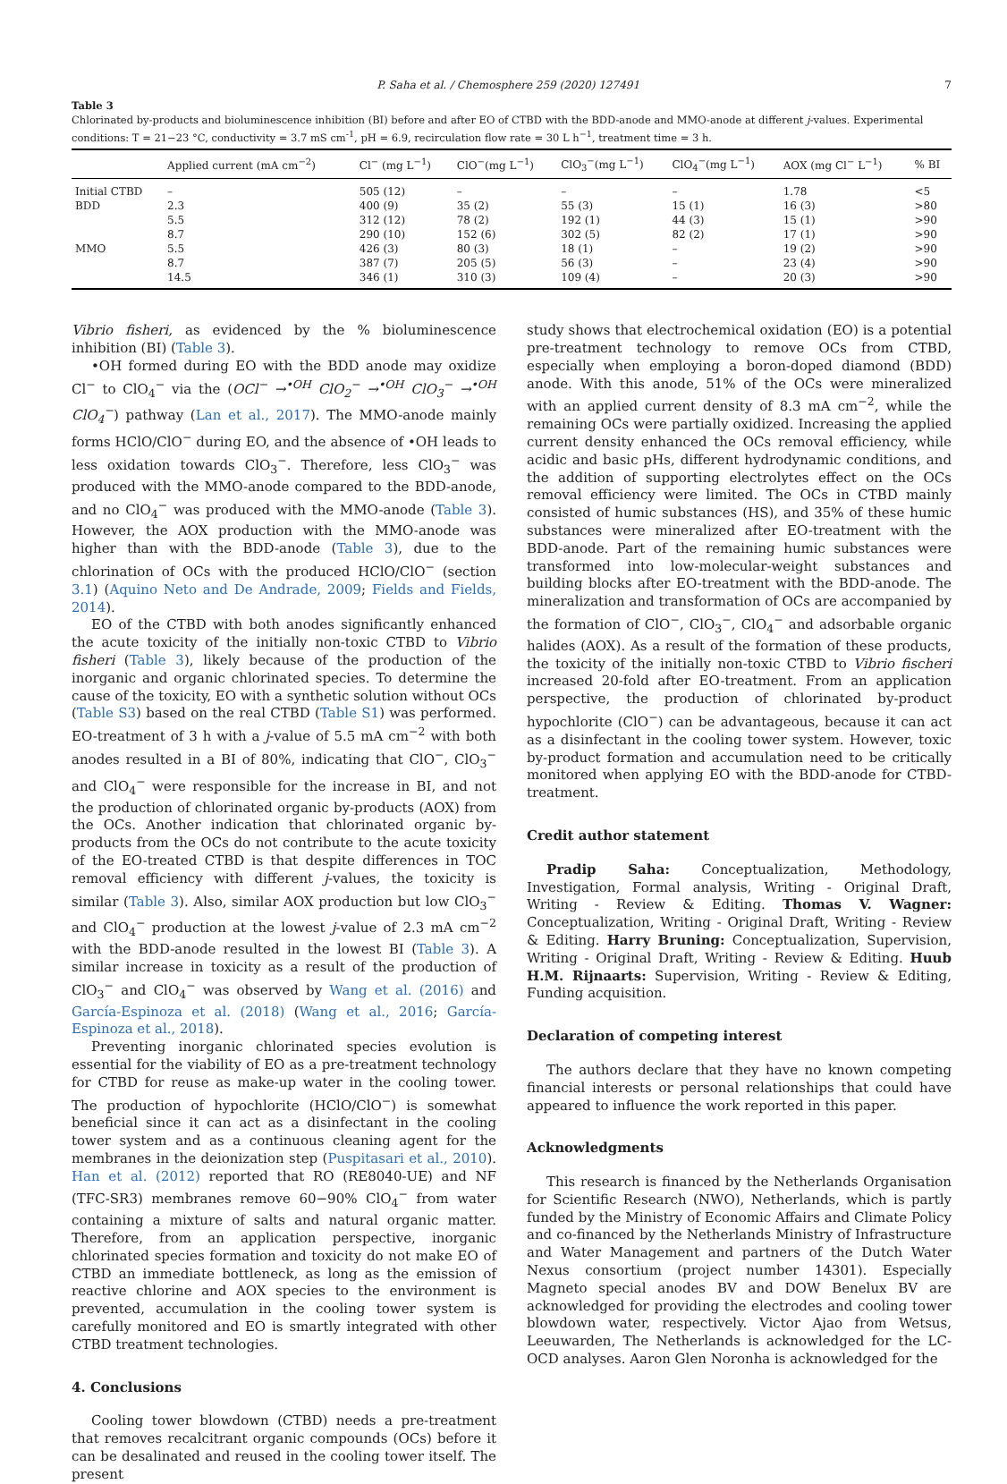P. Saha et al. / Chemosphere 259 (2020) 127491 7
Table 3
Chlorinated by-products and bioluminescence inhibition (BI) before and after EO of CTBD with the BDD-anode and MMO-anode at different j-values. Experimental conditions: T = 21−23 °C, conductivity = 3.7 mS cm<sup>-1</sup>, pH = 6.9, recirculation flow rate = 30 L h<sup>−1</sup>, treatment time = 3 h.
| | Applied current (mA cm<sup>−2</sup>) | Cl<sup>−</sup> (mg L<sup>−1</sup>) | ClO<sup>−</sup>(mg L<sup>−1</sup>) | ClO<sub>3</sub><sup>−</sup>(mg L<sup>−1</sup>) | ClO<sub>4</sub><sup>−</sup>(mg L<sup>−1</sup>) | AOX (mg Cl<sup>−</sup> L<sup>−1</sup>) | % BI |
| --- | --- | --- | --- | --- | --- | --- | --- |
| Initial CTBD | – | 505 (12) | – | – | – | 1.78 | <5 |
| BDD | 2.3 | 400 (9) | 35 (2) | 55 (3) | 15 (1) | 16 (3) | >80 |
| | 5.5 | 312 (12) | 78 (2) | 192 (1) | 44 (3) | 15 (1) | >90 |
| | 8.7 | 290 (10) | 152 (6) | 302 (5) | 82 (2) | 17 (1) | >90 |
| MMO | 5.5 | 426 (3) | 80 (3) | 18 (1) | – | 19 (2) | >90 |
| | 8.7 | 387 (7) | 205 (5) | 56 (3) | – | 23 (4) | >90 |
| | 14.5 | 346 (1) | 310 (3) | 109 (4) | – | 20 (3) | >90 |
Vibrio fisheri, as evidenced by the % bioluminescence inhibition (BI) (Table 3).
•OH formed during EO with the BDD anode may oxidize Cl<sup>−</sup> to ClO<sub>4</sub><sup>−</sup> via the (OCl<sup>−</sup> →<sup>•OH</sup> ClO<sub>2</sub><sup>−</sup> →<sup>•OH</sup> ClO<sub>3</sub><sup>−</sup> →<sup>•OH</sup> ClO<sub>4</sub><sup>−</sup>) pathway (Lan et al., 2017). The MMO-anode mainly forms HClO/ClO<sup>−</sup> during EO, and the absence of •OH leads to less oxidation towards ClO<sub>3</sub><sup>−</sup>. Therefore, less ClO<sub>3</sub><sup>−</sup> was produced with the MMO-anode compared to the BDD-anode, and no ClO<sub>4</sub><sup>−</sup> was produced with the MMO-anode (Table 3). However, the AOX production with the MMO-anode was higher than with the BDD-anode (Table 3), due to the chlorination of OCs with the produced HClO/ClO<sup>−</sup> (section 3.1) (Aquino Neto and De Andrade, 2009; Fields and Fields, 2014).
EO of the CTBD with both anodes significantly enhanced the acute toxicity of the initially non-toxic CTBD to Vibrio fisheri (Table 3), likely because of the production of the inorganic and organic chlorinated species. To determine the cause of the toxicity, EO with a synthetic solution without OCs (Table S3) based on the real CTBD (Table S1) was performed. EO-treatment of 3 h with a j-value of 5.5 mA cm<sup>−2</sup> with both anodes resulted in a BI of 80%, indicating that ClO<sup>−</sup>, ClO<sub>3</sub><sup>−</sup> and ClO<sub>4</sub><sup>−</sup> were responsible for the increase in BI, and not the production of chlorinated organic by-products (AOX) from the OCs. Another indication that chlorinated organic by-products from the OCs do not contribute to the acute toxicity of the EO-treated CTBD is that despite differences in TOC removal efficiency with different j-values, the toxicity is similar (Table 3). Also, similar AOX production but low ClO<sub>3</sub><sup>−</sup> and ClO<sub>4</sub><sup>−</sup> production at the lowest j-value of 2.3 mA cm<sup>−2</sup> with the BDD-anode resulted in the lowest BI (Table 3). A similar increase in toxicity as a result of the production of ClO<sub>3</sub><sup>−</sup> and ClO<sub>4</sub><sup>−</sup> was observed by Wang et al. (2016) and García-Espinoza et al. (2018) (Wang et al., 2016; García-Espinoza et al., 2018).
Preventing inorganic chlorinated species evolution is essential for the viability of EO as a pre-treatment technology for CTBD for reuse as make-up water in the cooling tower. The production of hypochlorite (HClO/ClO<sup>−</sup>) is somewhat beneficial since it can act as a disinfectant in the cooling tower system and as a continuous cleaning agent for the membranes in the deionization step (Puspitasari et al., 2010). Han et al. (2012) reported that RO (RE8040-UE) and NF (TFC-SR3) membranes remove 60−90% ClO<sub>4</sub><sup>−</sup> from water containing a mixture of salts and natural organic matter. Therefore, from an application perspective, inorganic chlorinated species formation and toxicity do not make EO of CTBD an immediate bottleneck, as long as the emission of reactive chlorine and AOX species to the environment is prevented, accumulation in the cooling tower system is carefully monitored and EO is smartly integrated with other CTBD treatment technologies.
4. Conclusions
Cooling tower blowdown (CTBD) needs a pre-treatment that removes recalcitrant organic compounds (OCs) before it can be desalinated and reused in the cooling tower itself. The present
study shows that electrochemical oxidation (EO) is a potential pre-treatment technology to remove OCs from CTBD, especially when employing a boron-doped diamond (BDD) anode. With this anode, 51% of the OCs were mineralized with an applied current density of 8.3 mA cm<sup>−2</sup>, while the remaining OCs were partially oxidized. Increasing the applied current density enhanced the OCs removal efficiency, while acidic and basic pHs, different hydrodynamic conditions, and the addition of supporting electrolytes effect on the OCs removal efficiency were limited. The OCs in CTBD mainly consisted of humic substances (HS), and 35% of these humic substances were mineralized after EO-treatment with the BDD-anode. Part of the remaining humic substances were transformed into low-molecular-weight substances and building blocks after EO-treatment with the BDD-anode. The mineralization and transformation of OCs are accompanied by the formation of ClO<sup>−</sup>, ClO<sub>3</sub><sup>−</sup>, ClO<sub>4</sub><sup>−</sup> and adsorbable organic halides (AOX). As a result of the formation of these products, the toxicity of the initially non-toxic CTBD to Vibrio fischeri increased 20-fold after EO-treatment. From an application perspective, the production of chlorinated by-product hypochlorite (ClO<sup>−</sup>) can be advantageous, because it can act as a disinfectant in the cooling tower system. However, toxic by-product formation and accumulation need to be critically monitored when applying EO with the BDD-anode for CTBD-treatment.
Credit author statement
Pradip Saha: Conceptualization, Methodology, Investigation, Formal analysis, Writing - Original Draft, Writing - Review & Editing. Thomas V. Wagner: Conceptualization, Writing - Original Draft, Writing - Review & Editing. Harry Bruning: Conceptualization, Supervision, Writing - Original Draft, Writing - Review & Editing. Huub H.M. Rijnaarts: Supervision, Writing - Review & Editing, Funding acquisition.
Declaration of competing interest
The authors declare that they have no known competing financial interests or personal relationships that could have appeared to influence the work reported in this paper.
Acknowledgments
This research is financed by the Netherlands Organisation for Scientific Research (NWO), Netherlands, which is partly funded by the Ministry of Economic Affairs and Climate Policy and co-financed by the Netherlands Ministry of Infrastructure and Water Management and partners of the Dutch Water Nexus consortium (project number 14301). Especially Magneto special anodes BV and DOW Benelux BV are acknowledged for providing the electrodes and cooling tower blowdown water, respectively. Victor Ajao from Wetsus, Leeuwarden, The Netherlands is acknowledged for the LC-OCD analyses. Aaron Glen Noronha is acknowledged for the